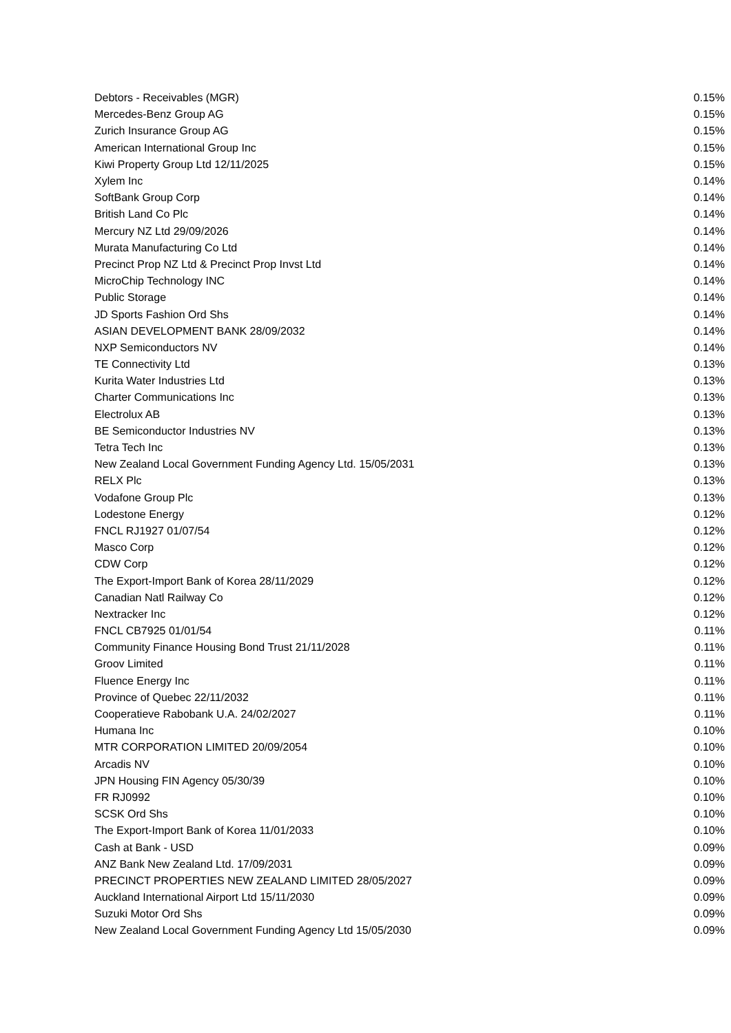| Debtors - Receivables (MGR) | 0.15% |
| Mercedes-Benz Group AG | 0.15% |
| Zurich Insurance Group AG | 0.15% |
| American International Group Inc | 0.15% |
| Kiwi Property Group Ltd 12/11/2025 | 0.15% |
| Xylem Inc | 0.14% |
| SoftBank Group Corp | 0.14% |
| British Land Co Plc | 0.14% |
| Mercury NZ Ltd 29/09/2026 | 0.14% |
| Murata Manufacturing Co Ltd | 0.14% |
| Precinct Prop NZ Ltd & Precinct Prop Invst Ltd | 0.14% |
| MicroChip Technology INC | 0.14% |
| Public Storage | 0.14% |
| JD Sports Fashion Ord Shs | 0.14% |
| ASIAN DEVELOPMENT BANK 28/09/2032 | 0.14% |
| NXP Semiconductors NV | 0.14% |
| TE Connectivity Ltd | 0.13% |
| Kurita Water Industries Ltd | 0.13% |
| Charter Communications Inc | 0.13% |
| Electrolux AB | 0.13% |
| BE Semiconductor Industries NV | 0.13% |
| Tetra Tech Inc | 0.13% |
| New Zealand Local Government Funding Agency Ltd. 15/05/2031 | 0.13% |
| RELX Plc | 0.13% |
| Vodafone Group Plc | 0.13% |
| Lodestone Energy | 0.12% |
| FNCL RJ1927 01/07/54 | 0.12% |
| Masco Corp | 0.12% |
| CDW Corp | 0.12% |
| The Export-Import Bank of Korea 28/11/2029 | 0.12% |
| Canadian Natl Railway Co | 0.12% |
| Nextracker Inc | 0.12% |
| FNCL CB7925 01/01/54 | 0.11% |
| Community Finance Housing Bond Trust 21/11/2028 | 0.11% |
| Groov Limited | 0.11% |
| Fluence Energy Inc | 0.11% |
| Province of Quebec 22/11/2032 | 0.11% |
| Cooperatieve Rabobank U.A. 24/02/2027 | 0.11% |
| Humana Inc | 0.10% |
| MTR CORPORATION LIMITED 20/09/2054 | 0.10% |
| Arcadis NV | 0.10% |
| JPN Housing FIN Agency 05/30/39 | 0.10% |
| FR RJ0992 | 0.10% |
| SCSK Ord Shs | 0.10% |
| The Export-Import Bank of Korea 11/01/2033 | 0.10% |
| Cash at Bank - USD | 0.09% |
| ANZ Bank New Zealand Ltd. 17/09/2031 | 0.09% |
| PRECINCT PROPERTIES NEW ZEALAND LIMITED 28/05/2027 | 0.09% |
| Auckland International Airport Ltd 15/11/2030 | 0.09% |
| Suzuki Motor Ord Shs | 0.09% |
| New Zealand Local Government Funding Agency Ltd 15/05/2030 | 0.09% |